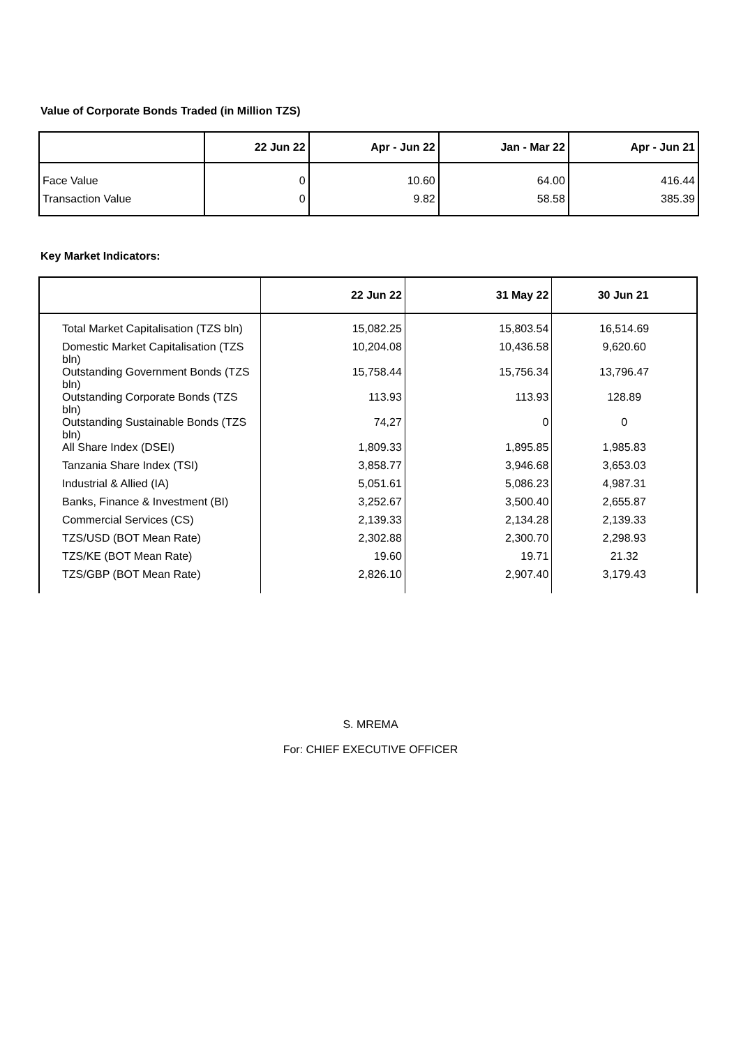Value of Corporate Bonds Traded (in Million TZS)
| | 22 Jun 22 | Apr - Jun 22 | Jan - Mar 22 | Apr - Jun 21 |
| --- | --- | --- | --- | --- |
| Face Value | 0 | 10.60 | 64.00 | 416.44 |
| Transaction Value | 0 | 9.82 | 58.58 | 385.39 |
Key Market Indicators:
| | 22 Jun 22 | 31 May 22 | 30 Jun 21 |
| --- | --- | --- | --- |
| Total Market Capitalisation (TZS bln) | 15,082.25 | 15,803.54 | 16,514.69 |
| Domestic Market Capitalisation (TZS bln) | 10,204.08 | 10,436.58 | 9,620.60 |
| Outstanding Government Bonds (TZS bln) | 15,758.44 | 15,756.34 | 13,796.47 |
| Outstanding Corporate Bonds (TZS bln) | 113.93 | 113.93 | 128.89 |
| Outstanding Sustainable Bonds (TZS bln) | 74,27 | 0 | 0 |
| All Share Index (DSEI) | 1,809.33 | 1,895.85 | 1,985.83 |
| Tanzania Share Index (TSI) | 3,858.77 | 3,946.68 | 3,653.03 |
| Industrial & Allied (IA) | 5,051.61 | 5,086.23 | 4,987.31 |
| Banks, Finance & Investment (BI) | 3,252.67 | 3,500.40 | 2,655.87 |
| Commercial Services (CS) | 2,139.33 | 2,134.28 | 2,139.33 |
| TZS/USD (BOT Mean Rate) | 2,302.88 | 2,300.70 | 2,298.93 |
| TZS/KE (BOT Mean Rate) | 19.60 | 19.71 | 21.32 |
| TZS/GBP (BOT Mean Rate) | 2,826.10 | 2,907.40 | 3,179.43 |
S. MREMA
For: CHIEF EXECUTIVE OFFICER